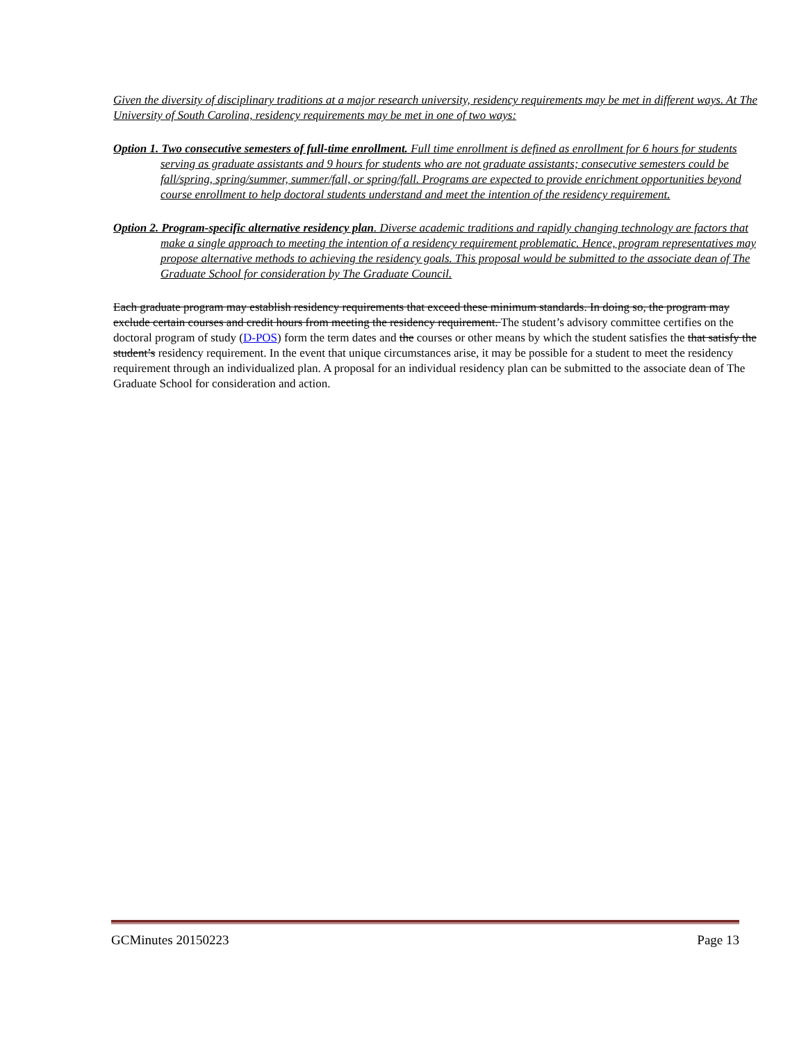Given the diversity of disciplinary traditions at a major research university, residency requirements may be met in different ways. At The University of South Carolina, residency requirements may be met in one of two ways:
Option 1. Two consecutive semesters of full-time enrollment. Full time enrollment is defined as enrollment for 6 hours for students serving as graduate assistants and 9 hours for students who are not graduate assistants; consecutive semesters could be fall/spring, spring/summer, summer/fall, or spring/fall. Programs are expected to provide enrichment opportunities beyond course enrollment to help doctoral students understand and meet the intention of the residency requirement.
Option 2. Program-specific alternative residency plan. Diverse academic traditions and rapidly changing technology are factors that make a single approach to meeting the intention of a residency requirement problematic. Hence, program representatives may propose alternative methods to achieving the residency goals. This proposal would be submitted to the associate dean of The Graduate School for consideration by The Graduate Council.
Each graduate program may establish residency requirements that exceed these minimum standards. In doing so, the program may exclude certain courses and credit hours from meeting the residency requirement. The student’s advisory committee certifies on the doctoral program of study (D-POS) form the term dates and the courses or other means by which the student satisfies the that satisfy the student’s residency requirement. In the event that unique circumstances arise, it may be possible for a student to meet the residency requirement through an individualized plan. A proposal for an individual residency plan can be submitted to the associate dean of The Graduate School for consideration and action.
GCMinutes 20150223 Page 13